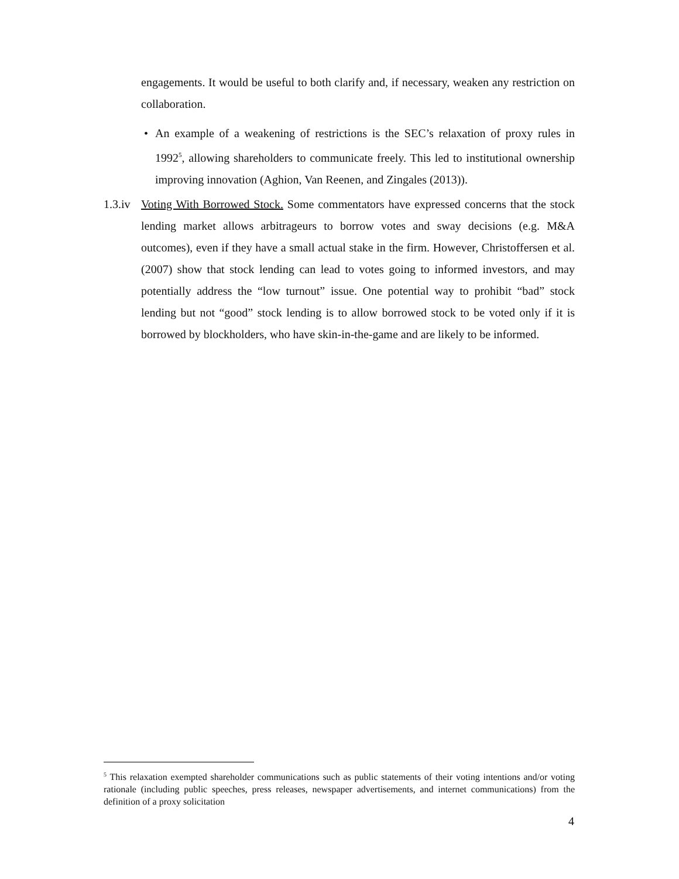engagements. It would be useful to both clarify and, if necessary, weaken any restriction on collaboration.
• An example of a weakening of restrictions is the SEC’s relaxation of proxy rules in 1992<sup>5</sup>, allowing shareholders to communicate freely. This led to institutional ownership improving innovation (Aghion, Van Reenen, and Zingales (2013)).
1.3.iv
Voting With Borrowed Stock. Some commentators have expressed concerns that the stock lending market allows arbitrageurs to borrow votes and sway decisions (e.g. M&A outcomes), even if they have a small actual stake in the firm. However, Christoffersen et al. (2007) show that stock lending can lead to votes going to informed investors, and may potentially address the “low turnout” issue. One potential way to prohibit “bad” stock lending but not “good” stock lending is to allow borrowed stock to be voted only if it is borrowed by blockholders, who have skin-in-the-game and are likely to be informed.
<sup>5</sup> This relaxation exempted shareholder communications such as public statements of their voting intentions and/or voting rationale (including public speeches, press releases, newspaper advertisements, and internet communications) from the definition of a proxy solicitation
4